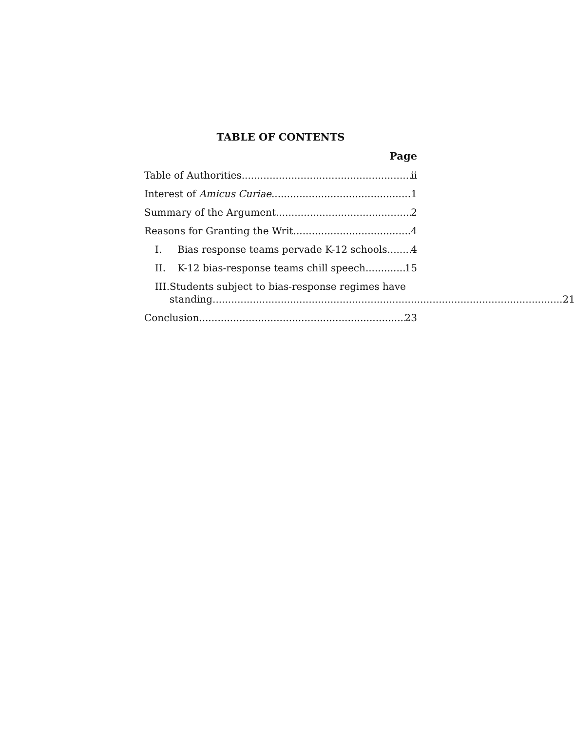TABLE OF CONTENTS
Page
Table of Authorities ii
Interest of Amicus Curiae 1
Summary of the Argument 2
Reasons for Granting the Writ 4
I. Bias response teams pervade K-12 schools. 4
II. K-12 bias-response teams chill speech 15
III.
Students subject to bias-response regimes have
standing. 21
Conclusion 23